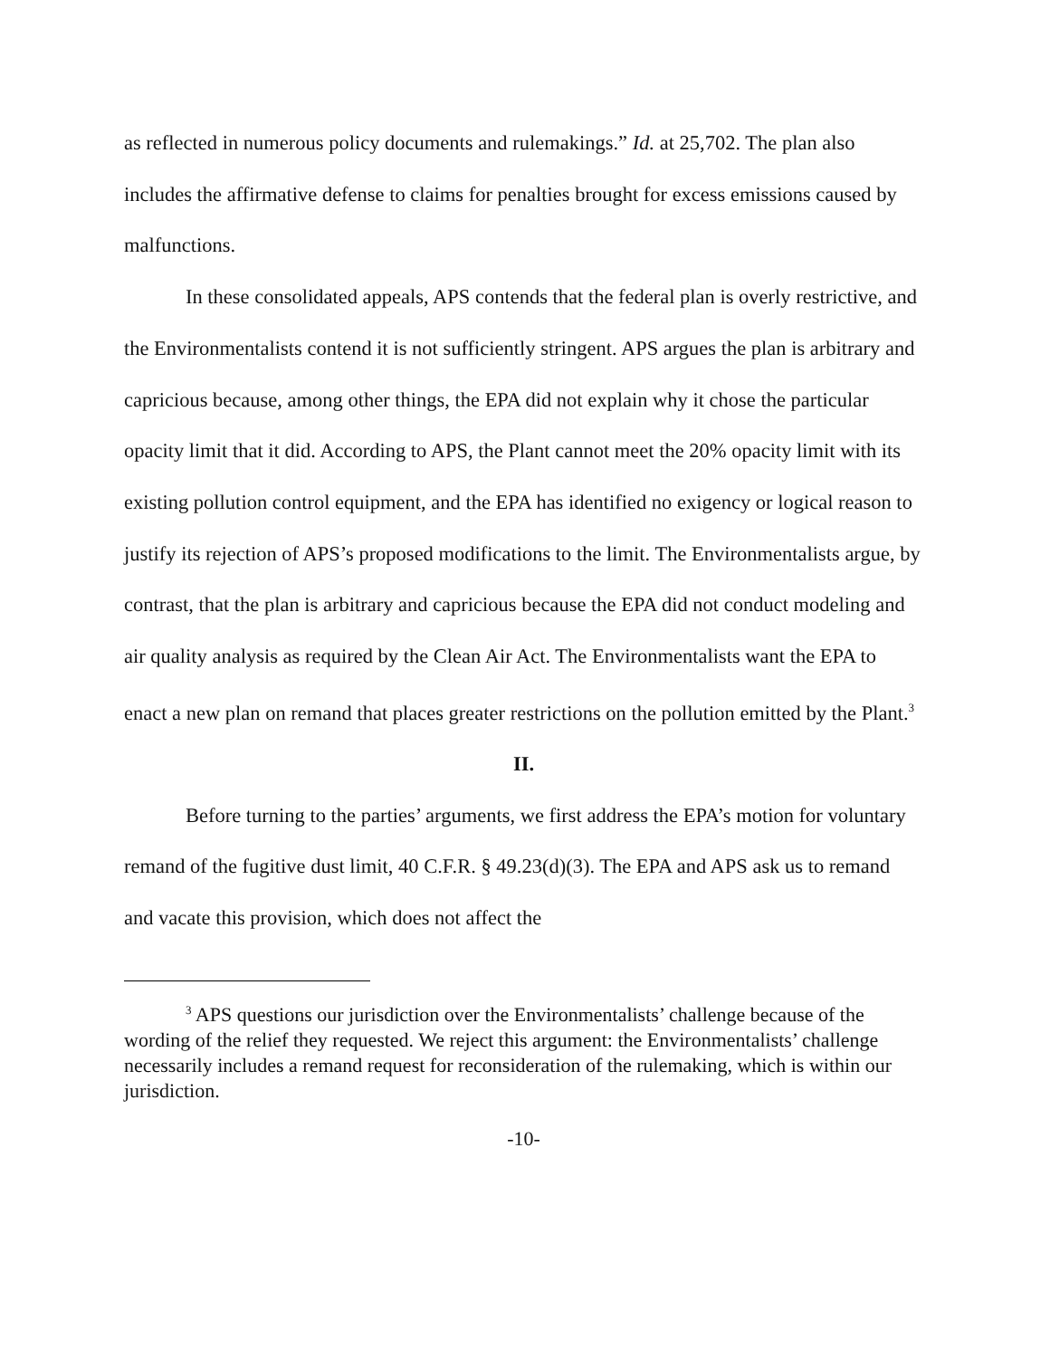as reflected in numerous policy documents and rulemakings.” Id. at 25,702. The plan also includes the affirmative defense to claims for penalties brought for excess emissions caused by malfunctions.
In these consolidated appeals, APS contends that the federal plan is overly restrictive, and the Environmentalists contend it is not sufficiently stringent. APS argues the plan is arbitrary and capricious because, among other things, the EPA did not explain why it chose the particular opacity limit that it did. According to APS, the Plant cannot meet the 20% opacity limit with its existing pollution control equipment, and the EPA has identified no exigency or logical reason to justify its rejection of APS’s proposed modifications to the limit. The Environmentalists argue, by contrast, that the plan is arbitrary and capricious because the EPA did not conduct modeling and air quality analysis as required by the Clean Air Act. The Environmentalists want the EPA to enact a new plan on remand that places greater restrictions on the pollution emitted by the Plant.<sup>3</sup>
II.
Before turning to the parties’ arguments, we first address the EPA’s motion for voluntary remand of the fugitive dust limit, 40 C.F.R. § 49.23(d)(3). The EPA and APS ask us to remand and vacate this provision, which does not affect the
<sup>3</sup> APS questions our jurisdiction over the Environmentalists’ challenge because of the wording of the relief they requested. We reject this argument: the Environmentalists’ challenge necessarily includes a remand request for reconsideration of the rulemaking, which is within our jurisdiction.
-10-